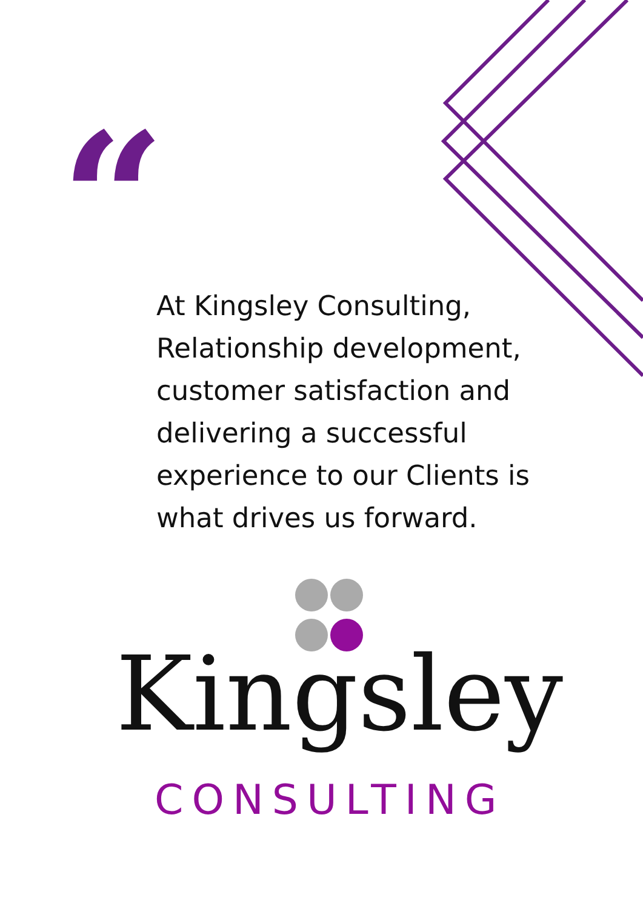“
At Kingsley Consulting, Relationship development, customer satisfaction and delivering a successful experience to our Clients is what drives us forward.
Kingsley
CONSULTING